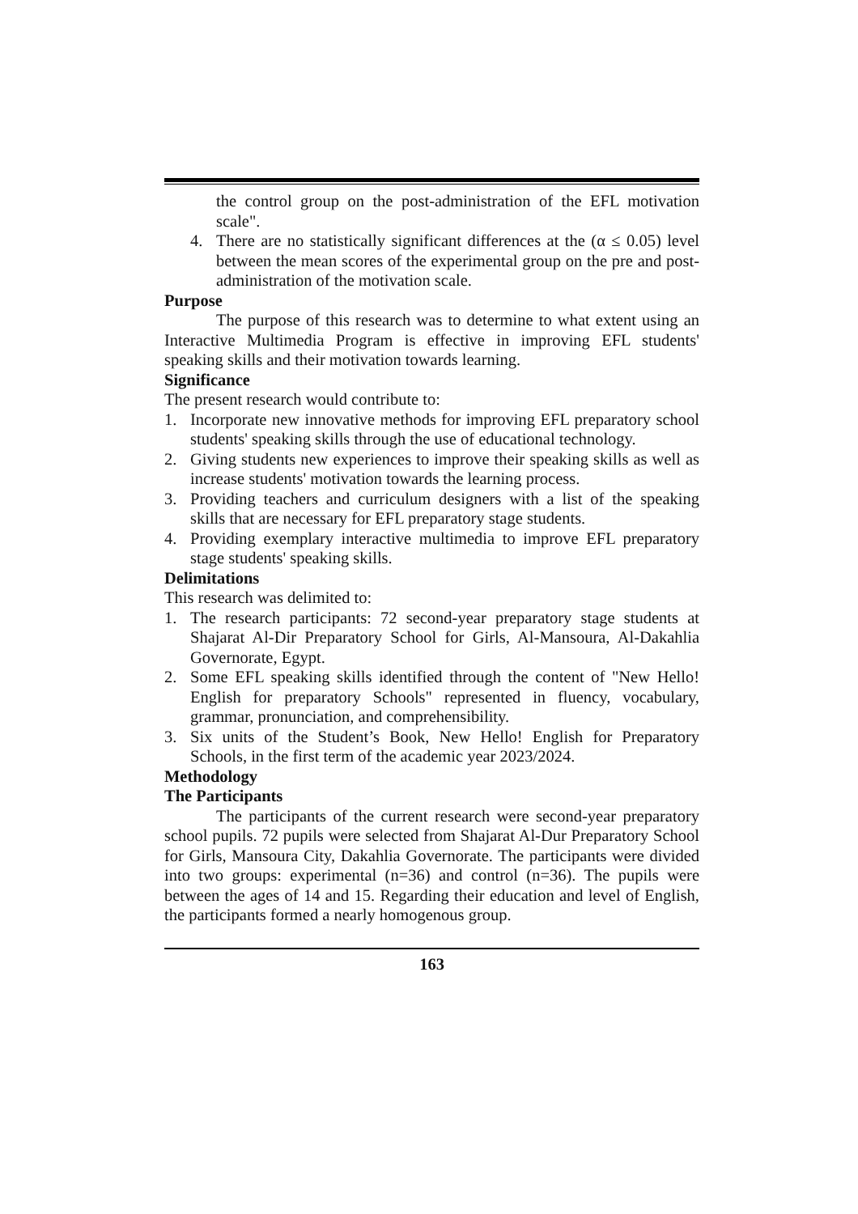the control group on the post-administration of the EFL motivation scale".
4. There are no statistically significant differences at the (α ≤ 0.05) level between the mean scores of the experimental group on the pre and post-administration of the motivation scale.
Purpose
The purpose of this research was to determine to what extent using an Interactive Multimedia Program is effective in improving EFL students' speaking skills and their motivation towards learning.
Significance
The present research would contribute to:
1. Incorporate new innovative methods for improving EFL preparatory school students' speaking skills through the use of educational technology.
2. Giving students new experiences to improve their speaking skills as well as increase students' motivation towards the learning process.
3. Providing teachers and curriculum designers with a list of the speaking skills that are necessary for EFL preparatory stage students.
4. Providing exemplary interactive multimedia to improve EFL preparatory stage students' speaking skills.
Delimitations
This research was delimited to:
1. The research participants: 72 second-year preparatory stage students at Shajarat Al-Dir Preparatory School for Girls, Al-Mansoura, Al-Dakahlia Governorate, Egypt.
2. Some EFL speaking skills identified through the content of "New Hello! English for preparatory Schools" represented in fluency, vocabulary, grammar, pronunciation, and comprehensibility.
3. Six units of the Student’s Book, New Hello! English for Preparatory Schools, in the first term of the academic year 2023/2024.
Methodology
The Participants
The participants of the current research were second-year preparatory school pupils. 72 pupils were selected from Shajarat Al-Dur Preparatory School for Girls, Mansoura City, Dakahlia Governorate. The participants were divided into two groups: experimental (n=36) and control (n=36). The pupils were between the ages of 14 and 15. Regarding their education and level of English, the participants formed a nearly homogenous group.
163